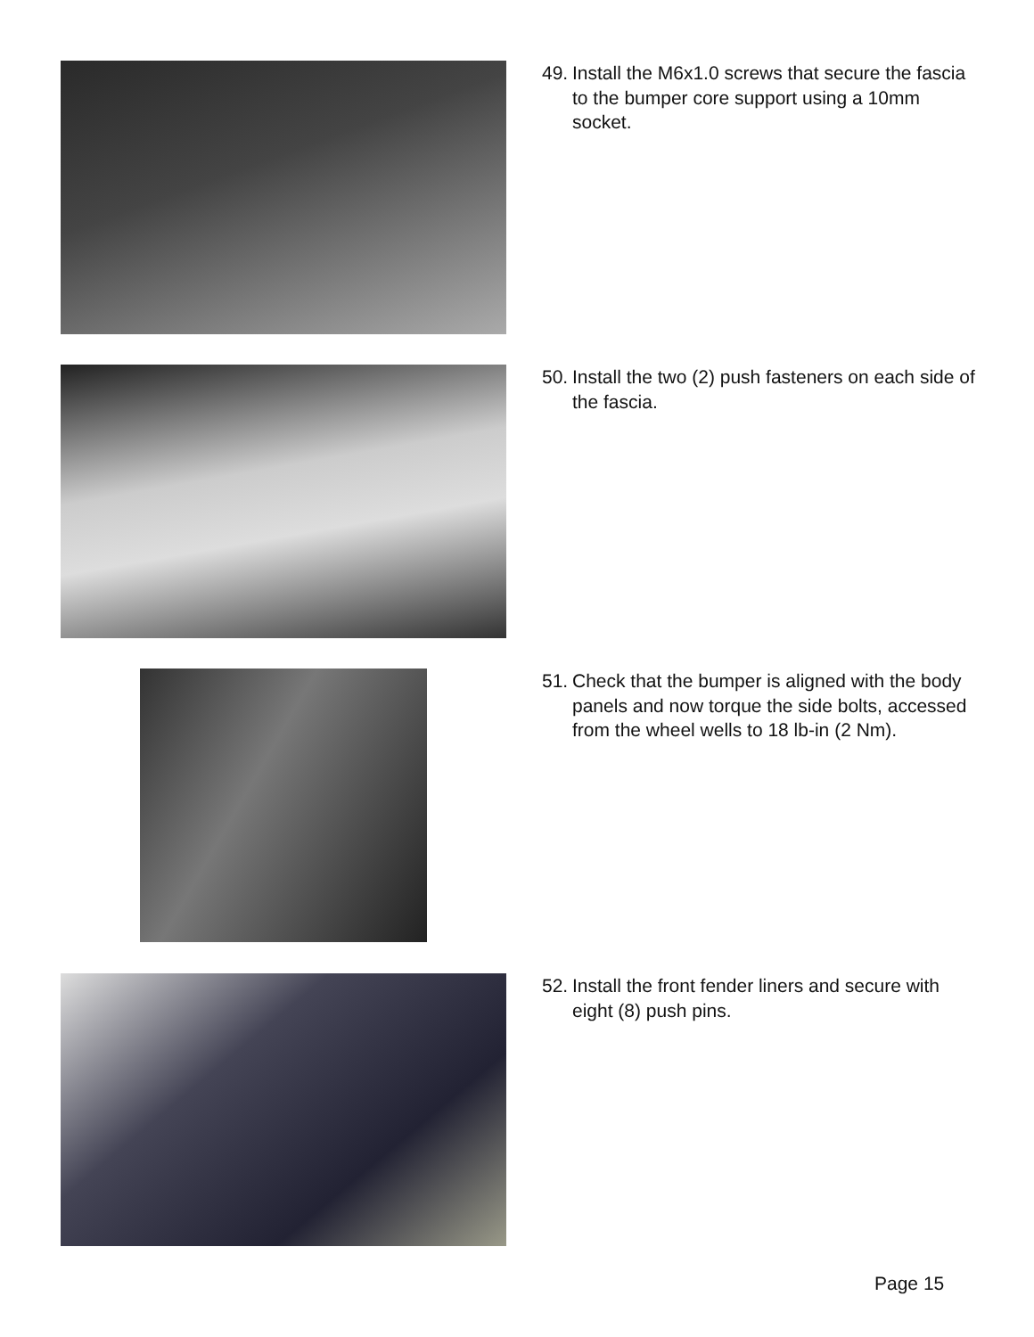49. Install the M6x1.0 screws that secure the fascia to the bumper core support using a 10mm socket.
50. Install the two (2) push fasteners on each side of the fascia.
51. Check that the bumper is aligned with the body panels and now torque the side bolts, accessed from the wheel wells to 18 lb-in (2 Nm).
52. Install the front fender liners and secure with eight (8) push pins.
Page 15